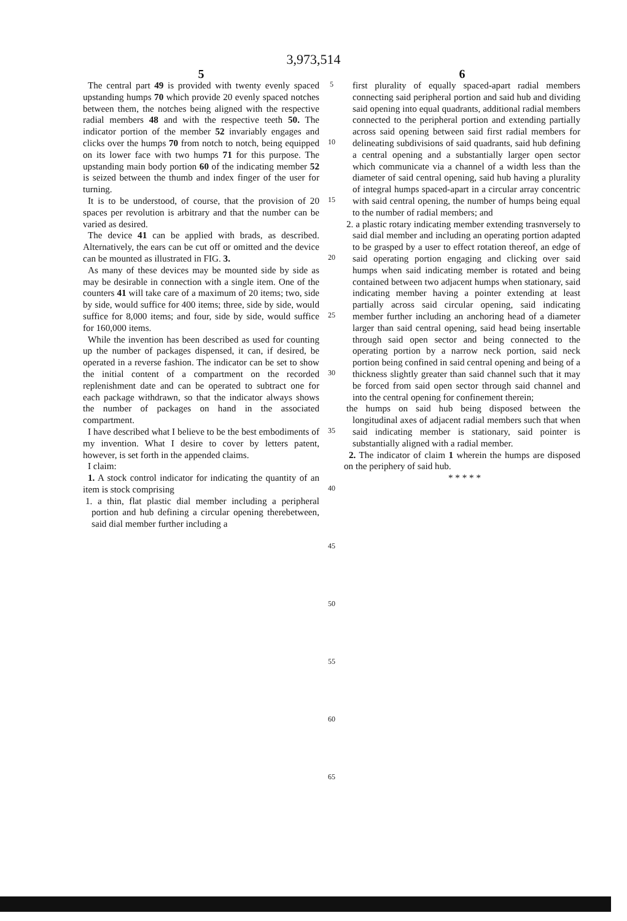3,973,514
5
The central part 49 is provided with twenty evenly spaced upstanding humps 70 which provide 20 evenly spaced notches between them, the notches being aligned with the respective radial members 48 and with the respective teeth 50. The indicator portion of the member 52 invariably engages and clicks over the humps 70 from notch to notch, being equipped on its lower face with two humps 71 for this purpose. The upstanding main body portion 60 of the indicating member 52 is seized between the thumb and index finger of the user for turning.
It is to be understood, of course, that the provision of 20 spaces per revolution is arbitrary and that the number can be varied as desired.
The device 41 can be applied with brads, as described. Alternatively, the ears can be cut off or omitted and the device can be mounted as illustrated in FIG. 3.
As many of these devices may be mounted side by side as may be desirable in connection with a single item. One of the counters 41 will take care of a maximum of 20 items; two, side by side, would suffice for 400 items; three, side by side, would suffice for 8,000 items; and four, side by side, would suffice for 160,000 items.
While the invention has been described as used for counting up the number of packages dispensed, it can, if desired, be operated in a reverse fashion. The indicator can be set to show the initial content of a compartment on the recorded replenishment date and can be operated to subtract one for each package withdrawn, so that the indicator always shows the number of packages on hand in the associated compartment.
I have described what I believe to be the best embodiments of my invention. What I desire to cover by letters patent, however, is set forth in the appended claims.
I claim:
1. A stock control indicator for indicating the quantity of an item is stock comprising
1. a thin, flat plastic dial member including a peripheral portion and hub defining a circular opening therebetween, said dial member further including a
5
10
15
20
25
30
35
40
45
50
55
60
65
6
first plurality of equally spaced-apart radial members connecting said peripheral portion and said hub and dividing said opening into equal quadrants, additional radial members connected to the peripheral portion and extending partially across said opening between said first radial members for delineating subdivisions of said quadrants, said hub defining a central opening and a substantially larger open sector which communicate via a channel of a width less than the diameter of said central opening, said hub having a plurality of integral humps spaced-apart in a circular array concentric with said central opening, the number of humps being equal to the number of radial members; and
2. a plastic rotary indicating member extending trasnversely to said dial member and including an operating portion adapted to be grasped by a user to effect rotation thereof, an edge of said operating portion engaging and clicking over said humps when said indicating member is rotated and being contained between two adjacent humps when stationary, said indicating member having a pointer extending at least partially across said circular opening, said indicating member further including an anchoring head of a diameter larger than said central opening, said head being insertable through said open sector and being connected to the operating portion by a narrow neck portion, said neck portion being confined in said central opening and being of a thickness slightly greater than said channel such that it may be forced from said open sector through said channel and into the central opening for confinement therein;
the humps on said hub being disposed between the longitudinal axes of adjacent radial members such that when said indicating member is stationary, said pointer is substantially aligned with a radial member.
2. The indicator of claim 1 wherein the humps are disposed on the periphery of said hub.
* * * * *